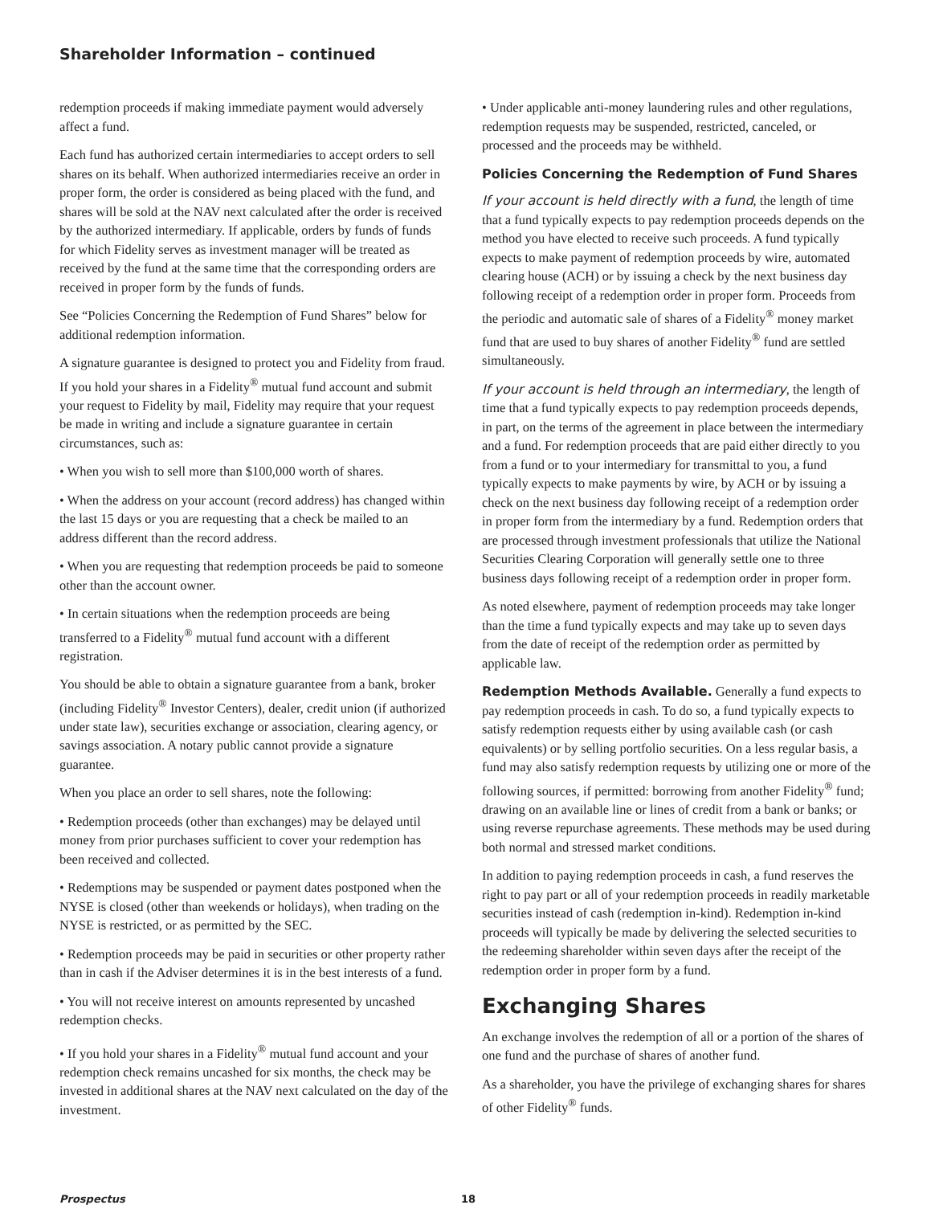Shareholder Information – continued
redemption proceeds if making immediate payment would adversely affect a fund.
Each fund has authorized certain intermediaries to accept orders to sell shares on its behalf. When authorized intermediaries receive an order in proper form, the order is considered as being placed with the fund, and shares will be sold at the NAV next calculated after the order is received by the authorized intermediary. If applicable, orders by funds of funds for which Fidelity serves as investment manager will be treated as received by the fund at the same time that the corresponding orders are received in proper form by the funds of funds.
See “Policies Concerning the Redemption of Fund Shares” below for additional redemption information.
A signature guarantee is designed to protect you and Fidelity from fraud. If you hold your shares in a Fidelity<sup>®</sup> mutual fund account and submit your request to Fidelity by mail, Fidelity may require that your request be made in writing and include a signature guarantee in certain circumstances, such as:
• When you wish to sell more than $100,000 worth of shares.
• When the address on your account (record address) has changed within the last 15 days or you are requesting that a check be mailed to an address different than the record address.
• When you are requesting that redemption proceeds be paid to someone other than the account owner.
• In certain situations when the redemption proceeds are being transferred to a Fidelity<sup>®</sup> mutual fund account with a different registration.
You should be able to obtain a signature guarantee from a bank, broker (including Fidelity<sup>®</sup> Investor Centers), dealer, credit union (if authorized under state law), securities exchange or association, clearing agency, or savings association. A notary public cannot provide a signature guarantee.
When you place an order to sell shares, note the following:
• Redemption proceeds (other than exchanges) may be delayed until money from prior purchases sufficient to cover your redemption has been received and collected.
• Redemptions may be suspended or payment dates postponed when the NYSE is closed (other than weekends or holidays), when trading on the NYSE is restricted, or as permitted by the SEC.
• Redemption proceeds may be paid in securities or other property rather than in cash if the Adviser determines it is in the best interests of a fund.
• You will not receive interest on amounts represented by uncashed redemption checks.
• If you hold your shares in a Fidelity<sup>®</sup> mutual fund account and your redemption check remains uncashed for six months, the check may be invested in additional shares at the NAV next calculated on the day of the investment.
• Under applicable anti-money laundering rules and other regulations, redemption requests may be suspended, restricted, canceled, or processed and the proceeds may be withheld.
Policies Concerning the Redemption of Fund Shares
If your account is held directly with a fund, the length of time that a fund typically expects to pay redemption proceeds depends on the method you have elected to receive such proceeds. A fund typically expects to make payment of redemption proceeds by wire, automated clearing house (ACH) or by issuing a check by the next business day following receipt of a redemption order in proper form. Proceeds from the periodic and automatic sale of shares of a Fidelity<sup>®</sup> money market fund that are used to buy shares of another Fidelity<sup>®</sup> fund are settled simultaneously.
If your account is held through an intermediary, the length of time that a fund typically expects to pay redemption proceeds depends, in part, on the terms of the agreement in place between the intermediary and a fund. For redemption proceeds that are paid either directly to you from a fund or to your intermediary for transmittal to you, a fund typically expects to make payments by wire, by ACH or by issuing a check on the next business day following receipt of a redemption order in proper form from the intermediary by a fund. Redemption orders that are processed through investment professionals that utilize the National Securities Clearing Corporation will generally settle one to three business days following receipt of a redemption order in proper form.
As noted elsewhere, payment of redemption proceeds may take longer than the time a fund typically expects and may take up to seven days from the date of receipt of the redemption order as permitted by applicable law.
Redemption Methods Available. Generally a fund expects to pay redemption proceeds in cash. To do so, a fund typically expects to satisfy redemption requests either by using available cash (or cash equivalents) or by selling portfolio securities. On a less regular basis, a fund may also satisfy redemption requests by utilizing one or more of the following sources, if permitted: borrowing from another Fidelity<sup>®</sup> fund; drawing on an available line or lines of credit from a bank or banks; or using reverse repurchase agreements. These methods may be used during both normal and stressed market conditions.
In addition to paying redemption proceeds in cash, a fund reserves the right to pay part or all of your redemption proceeds in readily marketable securities instead of cash (redemption in-kind). Redemption in-kind proceeds will typically be made by delivering the selected securities to the redeeming shareholder within seven days after the receipt of the redemption order in proper form by a fund.
Exchanging Shares
An exchange involves the redemption of all or a portion of the shares of one fund and the purchase of shares of another fund.
As a shareholder, you have the privilege of exchanging shares for shares of other Fidelity<sup>®</sup> funds.
Prospectus 18